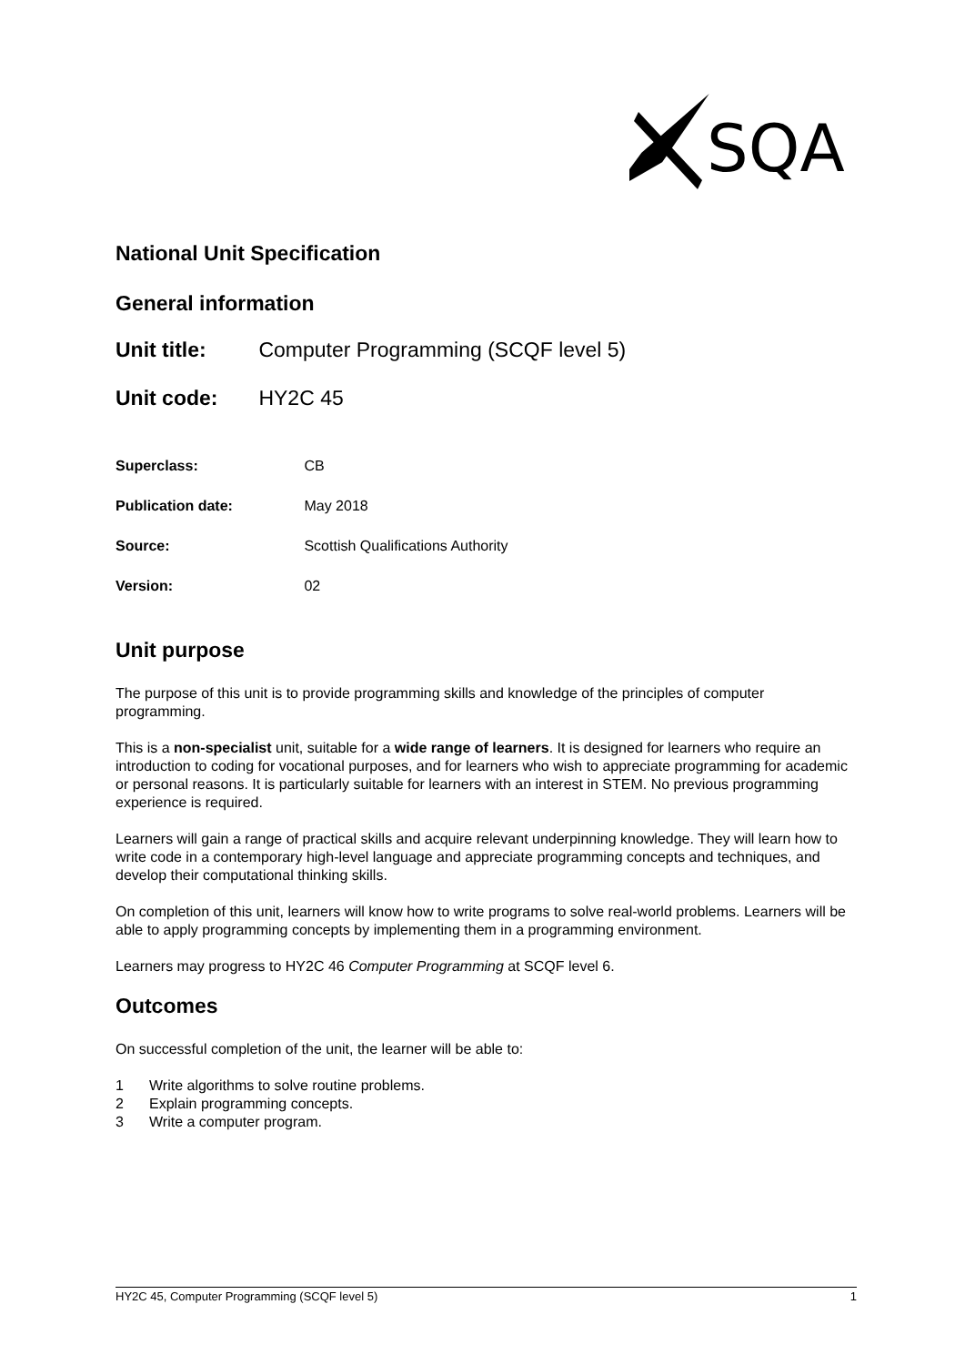SQA
National Unit Specification
General information
Unit title: Computer Programming (SCQF level 5)
Unit code: HY2C 45
Superclass: CB
Publication date: May 2018
Source: Scottish Qualifications Authority
Version: 02
Unit purpose
The purpose of this unit is to provide programming skills and knowledge of the principles of computer programming.
This is a non-specialist unit, suitable for a wide range of learners. It is designed for learners who require an introduction to coding for vocational purposes, and for learners who wish to appreciate programming for academic or personal reasons. It is particularly suitable for learners with an interest in STEM. No previous programming experience is required.
Learners will gain a range of practical skills and acquire relevant underpinning knowledge. They will learn how to write code in a contemporary high-level language and appreciate programming concepts and techniques, and develop their computational thinking skills.
On completion of this unit, learners will know how to write programs to solve real-world problems. Learners will be able to apply programming concepts by implementing them in a programming environment.
Learners may progress to HY2C 46 Computer Programming at SCQF level 6.
Outcomes
On successful completion of the unit, the learner will be able to:
1 Write algorithms to solve routine problems.
2 Explain programming concepts.
3 Write a computer program.
HY2C 45, Computer Programming (SCQF level 5) 1